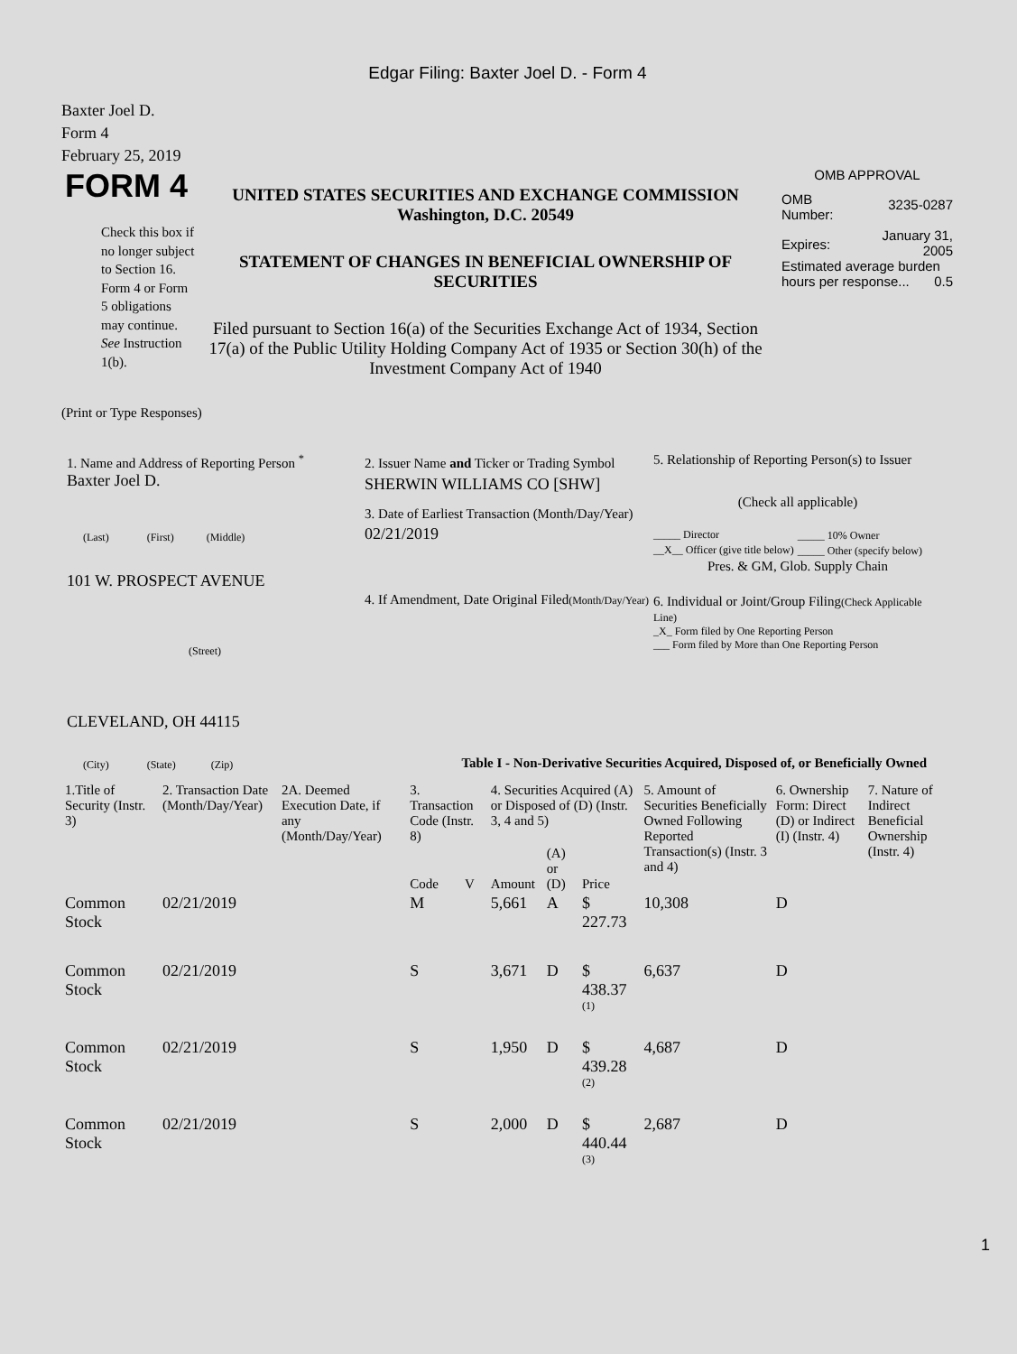Edgar Filing: Baxter Joel D. - Form 4
Baxter Joel D.
Form 4
February 25, 2019
FORM 4
Check this box if no longer subject to Section 16. Form 4 or Form 5 obligations may continue. See Instruction 1(b).
UNITED STATES SECURITIES AND EXCHANGE COMMISSION
Washington, D.C. 20549
STATEMENT OF CHANGES IN BENEFICIAL OWNERSHIP OF SECURITIES
Filed pursuant to Section 16(a) of the Securities Exchange Act of 1934, Section 17(a) of the Public Utility Holding Company Act of 1935 or Section 30(h) of the Investment Company Act of 1940
OMB APPROVAL
OMB
Number: 3235-0287
Expires: January 31,
2005
Estimated average burden hours per response... 0.5
(Print or Type Responses)
1. Name and Address of Reporting Person <sup>*</sup>
Baxter Joel D.
(Last) (First) (Middle)
101 W. PROSPECT AVENUE
(Street)
CLEVELAND, OH 44115
(City) (State) (Zip)
2. Issuer Name and Ticker or Trading Symbol
SHERWIN WILLIAMS CO [SHW]
3. Date of Earliest Transaction (Month/Day/Year)
02/21/2019
4. If Amendment, Date Original Filed(Month/Day/Year)
5. Relationship of Reporting Person(s) to Issuer
(Check all applicable)
| _____ Director | _____ 10% Owner |
| __X__ Officer (give title below) | _____ Other (specify below) |
Pres. & GM, Glob. Supply Chain
6. Individual or Joint/Group Filing(Check Applicable Line)
_X_ Form filed by One Reporting Person
___ Form filed by More than One Reporting Person
Table I - Non-Derivative Securities Acquired, Disposed of, or Beneficially Owned
| 1.Title of Security (Instr. 3) | 2. Transaction Date (Month/Day/Year) | 2A. Deemed Execution Date, if any (Month/Day/Year) | 3. Transaction Code (Instr. 8) | | 4. Securities Acquired (A) or Disposed of (D) (Instr. 3, 4 and 5) | | | 5. Amount of Securities Beneficially Owned Following Reported Transaction(s) (Instr. 3 and 4) | 6. Ownership Form: Direct (D) or Indirect (I) (Instr. 4) | 7. Nature of Indirect Beneficial Ownership (Instr. 4) |
| --- | --- | --- | --- | --- | --- | --- | --- | --- | --- | --- |
| | | | Code | V | Amount | (A) or (D) | Price | | | |
| Common Stock | 02/21/2019 | | M | | 5,661 | A | $ 227.73 | 10,308 | D | |
| Common Stock | 02/21/2019 | | S | | 3,671 | D | $ 438.37 <sup>(1)</sup> | 6,637 | D | |
| Common Stock | 02/21/2019 | | S | | 1,950 | D | $ 439.28 <sup>(2)</sup> | 4,687 | D | |
| Common Stock | 02/21/2019 | | S | | 2,000 | D | $ 440.44 <sup>(3)</sup> | 2,687 | D | |
1